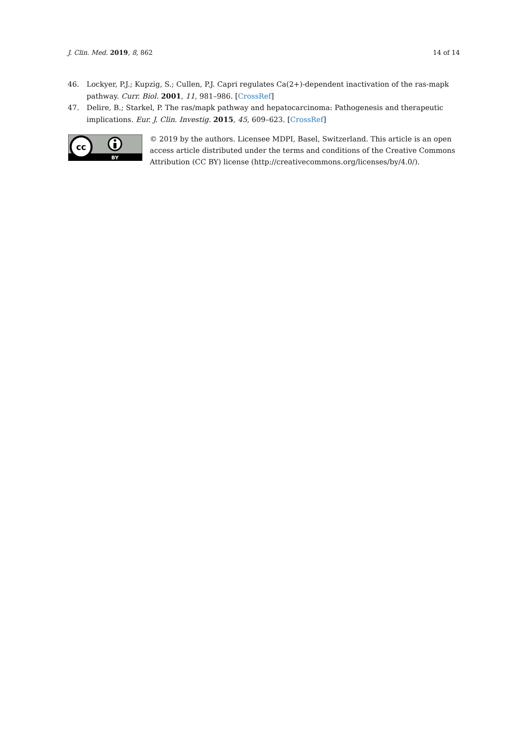J. Clin. Med. 2019, 8, 862 14 of 14
46. Lockyer, P.J.; Kupzig, S.; Cullen, P.J. Capri regulates Ca(2+)-dependent inactivation of the ras-mapk pathway. Curr. Biol. 2001, 11, 981–986. [CrossRef]
47. Delire, B.; Starkel, P. The ras/mapk pathway and hepatocarcinoma: Pathogenesis and therapeutic implications. Eur. J. Clin. Investig. 2015, 45, 609–623. [CrossRef]
cc
BY
© 2019 by the authors. Licensee MDPI, Basel, Switzerland. This article is an open access article distributed under the terms and conditions of the Creative Commons Attribution (CC BY) license (http://creativecommons.org/licenses/by/4.0/).